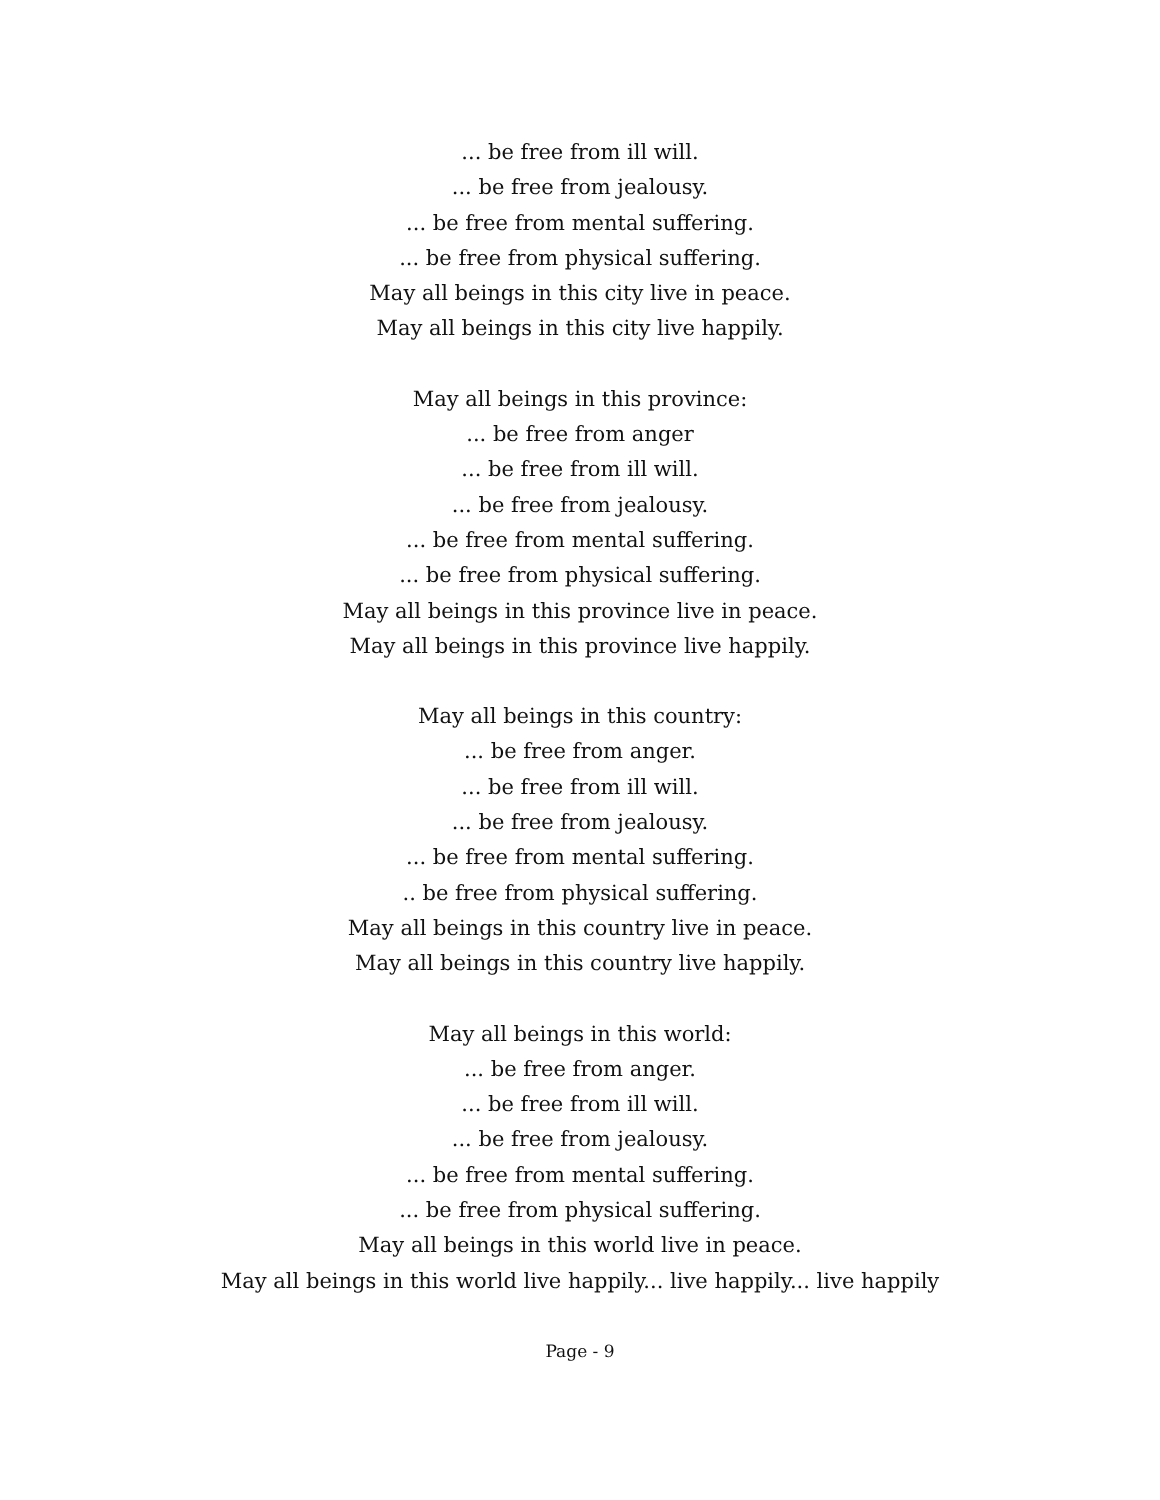... be free from ill will.
... be free from jealousy.
... be free from mental suffering.
... be free from physical suffering.
May all beings in this city live in peace.
May all beings in this city live happily.
May all beings in this province:
... be free from anger
... be free from ill will.
... be free from jealousy.
... be free from mental suffering.
... be free from physical suffering.
May all beings in this province live in peace.
May all beings in this province live happily.
May all beings in this country:
... be free from anger.
... be free from ill will.
... be free from jealousy.
... be free from mental suffering.
.. be free from physical suffering.
May all beings in this country live in peace.
May all beings in this country live happily.
May all beings in this world:
... be free from anger.
... be free from ill will.
... be free from jealousy.
... be free from mental suffering.
... be free from physical suffering.
May all beings in this world live in peace.
May all beings in this world live happily... live happily... live happily
Page - 9